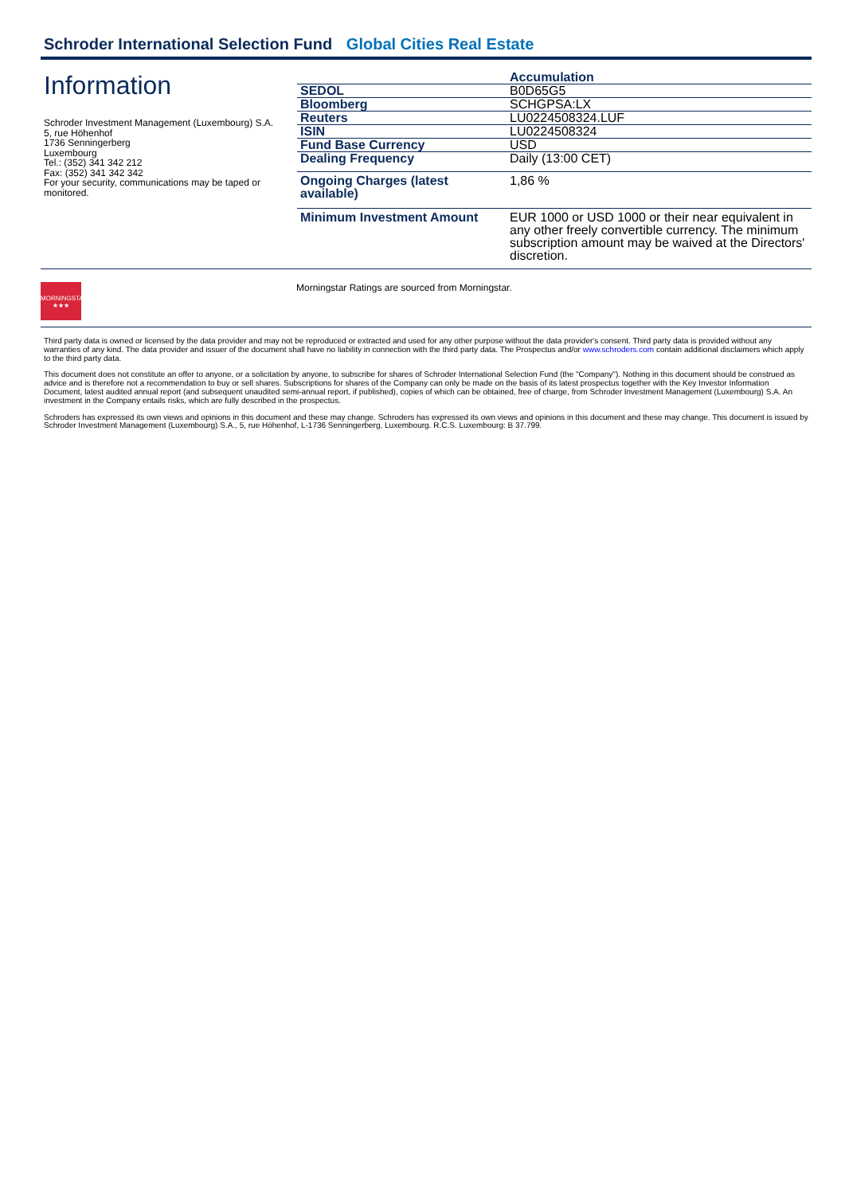Schroder International Selection Fund Global Cities Real Estate
Information
Schroder Investment Management (Luxembourg) S.A.
5, rue Höhenhof
1736 Senningerberg
Luxembourg
Tel.: (352) 341 342 212
Fax: (352) 341 342 342
For your security, communications may be taped or monitored.
| | Accumulation |
| --- | --- |
| SEDOL | B0D65G5 |
| Bloomberg | SCHGPSA:LX |
| Reuters | LU0224508324.LUF |
| ISIN | LU0224508324 |
| Fund Base Currency | USD |
| Dealing Frequency | Daily (13:00 CET) |
| Ongoing Charges (latest available) | 1,86 % |
| Minimum Investment Amount | EUR 1000 or USD 1000 or their near equivalent in any other freely convertible currency. The minimum subscription amount may be waived at the Directors' discretion. |
MORNINGSTAR
★★★
Morningstar Ratings are sourced from Morningstar.
Third party data is owned or licensed by the data provider and may not be reproduced or extracted and used for any other purpose without the data provider's consent. Third party data is provided without any warranties of any kind. The data provider and issuer of the document shall have no liability in connection with the third party data. The Prospectus and/or www.schroders.com contain additional disclaimers which apply to the third party data.
This document does not constitute an offer to anyone, or a solicitation by anyone, to subscribe for shares of Schroder International Selection Fund (the "Company"). Nothing in this document should be construed as advice and is therefore not a recommendation to buy or sell shares. Subscriptions for shares of the Company can only be made on the basis of its latest prospectus together with the Key Investor Information Document, latest audited annual report (and subsequent unaudited semi-annual report, if published), copies of which can be obtained, free of charge, from Schroder Investment Management (Luxembourg) S.A. An investment in the Company entails risks, which are fully described in the prospectus.
Schroders has expressed its own views and opinions in this document and these may change. Schroders has expressed its own views and opinions in this document and these may change. This document is issued by Schroder Investment Management (Luxembourg) S.A., 5, rue Höhenhof, L-1736 Senningerberg, Luxembourg. R.C.S. Luxembourg: B 37.799.